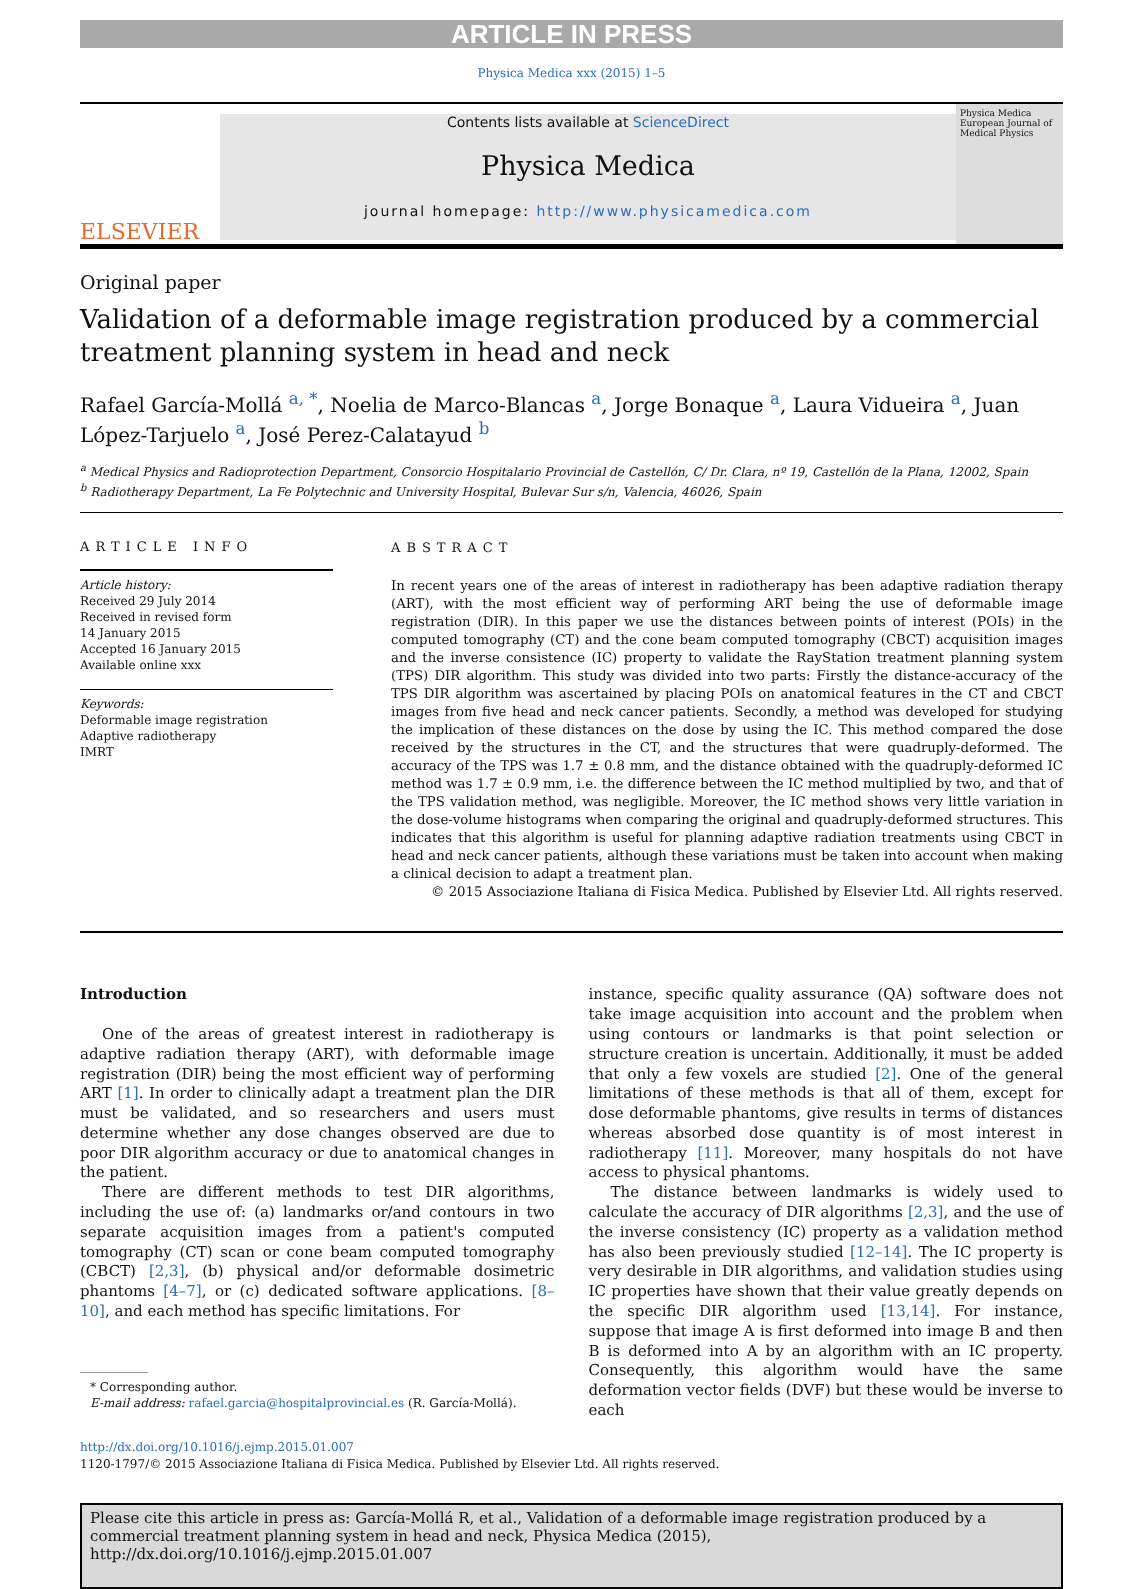ARTICLE IN PRESS
Physica Medica xxx (2015) 1–5
ELSEVIER
Contents lists available at ScienceDirect
Physica Medica
journal homepage: http://www.physicamedica.com
Physica Medica
European Journal of Medical Physics
Original paper
Validation of a deformable image registration produced by a commercial treatment planning system in head and neck
Rafael García-Mollá <sup>a, *</sup>, Noelia de Marco-Blancas <sup>a</sup>, Jorge Bonaque <sup>a</sup>, Laura Vidueira <sup>a</sup>, Juan López-Tarjuelo <sup>a</sup>, José Perez-Calatayud <sup>b</sup>
<sup>a</sup> Medical Physics and Radioprotection Department, Consorcio Hospitalario Provincial de Castellón, C/ Dr. Clara, nº 19, Castellón de la Plana, 12002, Spain
<sup>b</sup> Radiotherapy Department, La Fe Polytechnic and University Hospital, Bulevar Sur s/n, Valencia, 46026, Spain
ARTICLE INFO
Article history:
Received 29 July 2014
Received in revised form
14 January 2015
Accepted 16 January 2015
Available online xxx
Keywords:
Deformable image registration
Adaptive radiotherapy
IMRT
ABSTRACT
In recent years one of the areas of interest in radiotherapy has been adaptive radiation therapy (ART), with the most efficient way of performing ART being the use of deformable image registration (DIR). In this paper we use the distances between points of interest (POIs) in the computed tomography (CT) and the cone beam computed tomography (CBCT) acquisition images and the inverse consistence (IC) property to validate the RayStation treatment planning system (TPS) DIR algorithm. This study was divided into two parts: Firstly the distance-accuracy of the TPS DIR algorithm was ascertained by placing POIs on anatomical features in the CT and CBCT images from five head and neck cancer patients. Secondly, a method was developed for studying the implication of these distances on the dose by using the IC. This method compared the dose received by the structures in the CT, and the structures that were quadruply-deformed. The accuracy of the TPS was 1.7 ± 0.8 mm, and the distance obtained with the quadruply-deformed IC method was 1.7 ± 0.9 mm, i.e. the difference between the IC method multiplied by two, and that of the TPS validation method, was negligible. Moreover, the IC method shows very little variation in the dose-volume histograms when comparing the original and quadruply-deformed structures. This indicates that this algorithm is useful for planning adaptive radiation treatments using CBCT in head and neck cancer patients, although these variations must be taken into account when making a clinical decision to adapt a treatment plan.
© 2015 Associazione Italiana di Fisica Medica. Published by Elsevier Ltd. All rights reserved.
Introduction
One of the areas of greatest interest in radiotherapy is adaptive radiation therapy (ART), with deformable image registration (DIR) being the most efficient way of performing ART [1]. In order to clinically adapt a treatment plan the DIR must be validated, and so researchers and users must determine whether any dose changes observed are due to poor DIR algorithm accuracy or due to anatomical changes in the patient.
There are different methods to test DIR algorithms, including the use of: (a) landmarks or/and contours in two separate acquisition images from a patient's computed tomography (CT) scan or cone beam computed tomography (CBCT) [2,3], (b) physical and/or deformable dosimetric phantoms [4–7], or (c) dedicated software applications. [8–10], and each method has specific limitations. For
* Corresponding author.
E-mail address: rafael.garcia@hospitalprovincial.es (R. García-Mollá).
instance, specific quality assurance (QA) software does not take image acquisition into account and the problem when using contours or landmarks is that point selection or structure creation is uncertain. Additionally, it must be added that only a few voxels are studied [2]. One of the general limitations of these methods is that all of them, except for dose deformable phantoms, give results in terms of distances whereas absorbed dose quantity is of most interest in radiotherapy [11]. Moreover, many hospitals do not have access to physical phantoms.
The distance between landmarks is widely used to calculate the accuracy of DIR algorithms [2,3], and the use of the inverse consistency (IC) property as a validation method has also been previously studied [12–14]. The IC property is very desirable in DIR algorithms, and validation studies using IC properties have shown that their value greatly depends on the specific DIR algorithm used [13,14]. For instance, suppose that image A is first deformed into image B and then B is deformed into A by an algorithm with an IC property. Consequently, this algorithm would have the same deformation vector fields (DVF) but these would be inverse to each
http://dx.doi.org/10.1016/j.ejmp.2015.01.007
1120-1797/© 2015 Associazione Italiana di Fisica Medica. Published by Elsevier Ltd. All rights reserved.
Please cite this article in press as: García-Mollá R, et al., Validation of a deformable image registration produced by a commercial treatment planning system in head and neck, Physica Medica (2015), http://dx.doi.org/10.1016/j.ejmp.2015.01.007